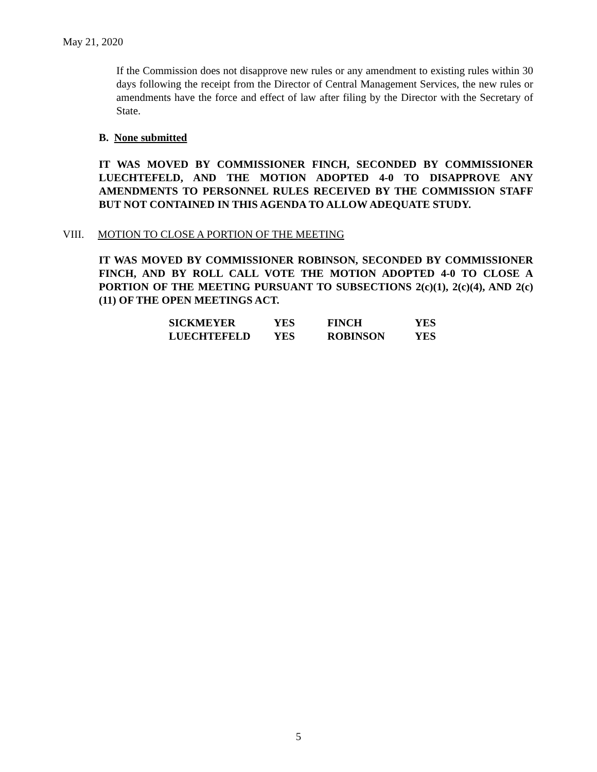May 21, 2020
If the Commission does not disapprove new rules or any amendment to existing rules within 30 days following the receipt from the Director of Central Management Services, the new rules or amendments have the force and effect of law after filing by the Director with the Secretary of State.
B. None submitted
IT WAS MOVED BY COMMISSIONER FINCH, SECONDED BY COMMISSIONER LUECHTEFELD, AND THE MOTION ADOPTED 4-0 TO DISAPPROVE ANY AMENDMENTS TO PERSONNEL RULES RECEIVED BY THE COMMISSION STAFF BUT NOT CONTAINED IN THIS AGENDA TO ALLOW ADEQUATE STUDY.
VIII. MOTION TO CLOSE A PORTION OF THE MEETING
IT WAS MOVED BY COMMISSIONER ROBINSON, SECONDED BY COMMISSIONER FINCH, AND BY ROLL CALL VOTE THE MOTION ADOPTED 4-0 TO CLOSE A PORTION OF THE MEETING PURSUANT TO SUBSECTIONS 2(c)(1), 2(c)(4), AND 2(c)(11) OF THE OPEN MEETINGS ACT.
| SICKMEYER | YES | FINCH | YES |
| LUECHTEFELD | YES | ROBINSON | YES |
5